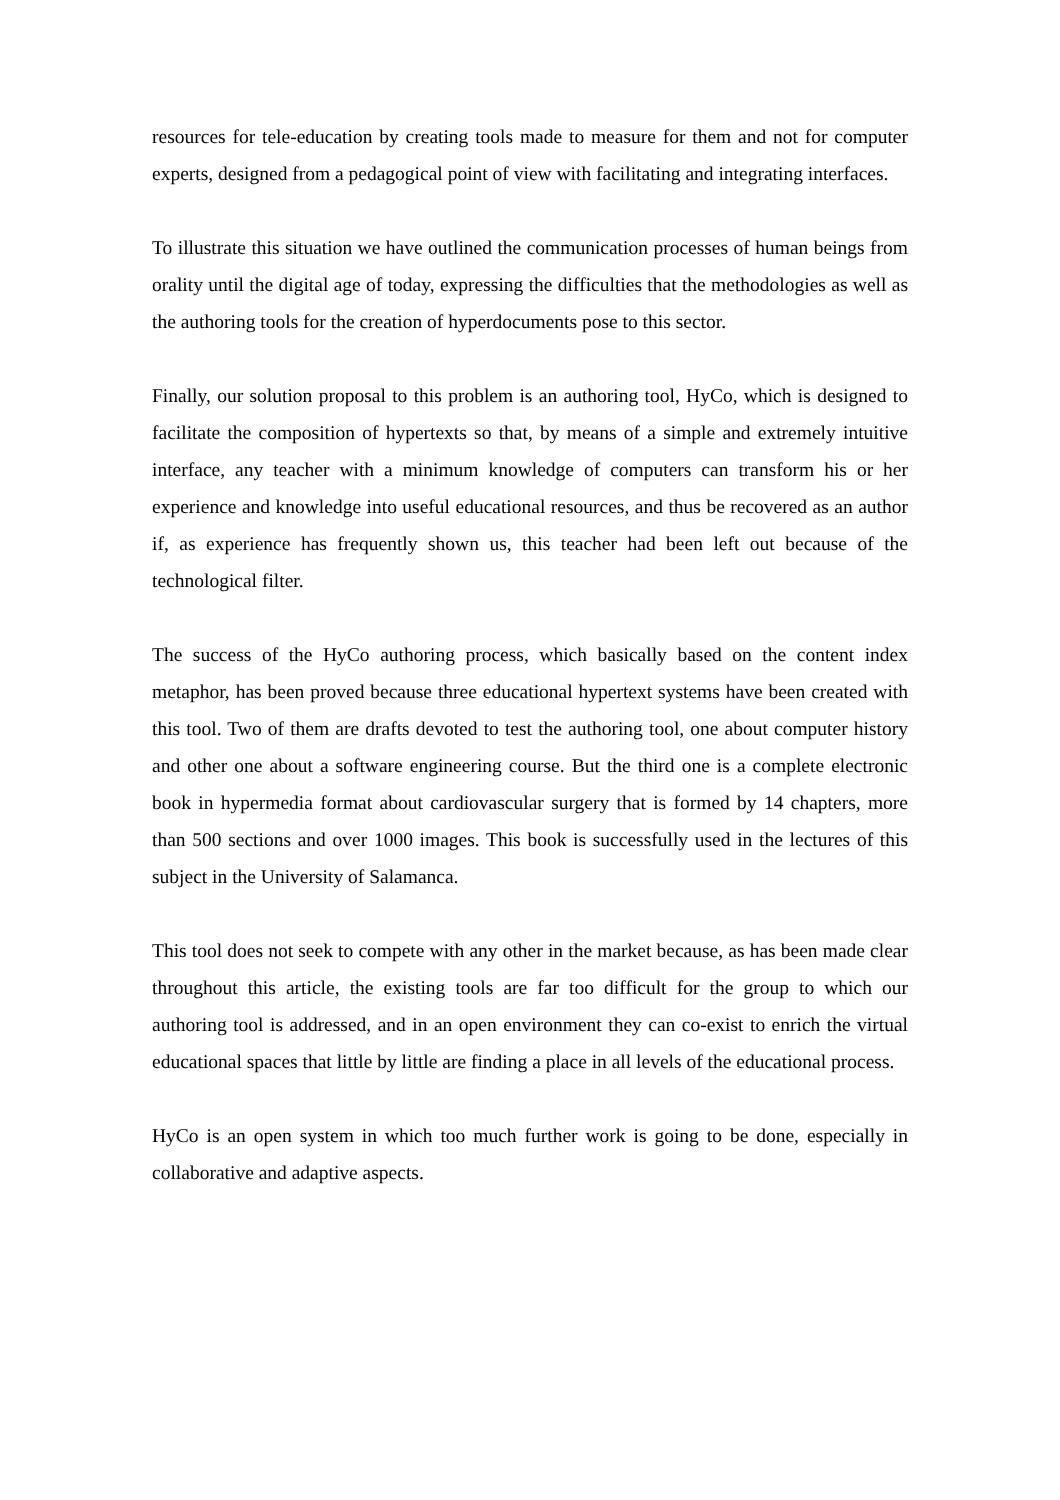resources for tele-education by creating tools made to measure for them and not for computer experts, designed from a pedagogical point of view with facilitating and integrating interfaces.
To illustrate this situation we have outlined the communication processes of human beings from orality until the digital age of today, expressing the difficulties that the methodologies as well as the authoring tools for the creation of hyperdocuments pose to this sector.
Finally, our solution proposal to this problem is an authoring tool, HyCo, which is designed to facilitate the composition of hypertexts so that, by means of a simple and extremely intuitive interface, any teacher with a minimum knowledge of computers can transform his or her experience and knowledge into useful educational resources, and thus be recovered as an author if, as experience has frequently shown us, this teacher had been left out because of the technological filter.
The success of the HyCo authoring process, which basically based on the content index metaphor, has been proved because three educational hypertext systems have been created with this tool. Two of them are drafts devoted to test the authoring tool, one about computer history and other one about a software engineering course. But the third one is a complete electronic book in hypermedia format about cardiovascular surgery that is formed by 14 chapters, more than 500 sections and over 1000 images. This book is successfully used in the lectures of this subject in the University of Salamanca.
This tool does not seek to compete with any other in the market because, as has been made clear throughout this article, the existing tools are far too difficult for the group to which our authoring tool is addressed, and in an open environment they can co-exist to enrich the virtual educational spaces that little by little are finding a place in all levels of the educational process.
HyCo is an open system in which too much further work is going to be done, especially in collaborative and adaptive aspects.